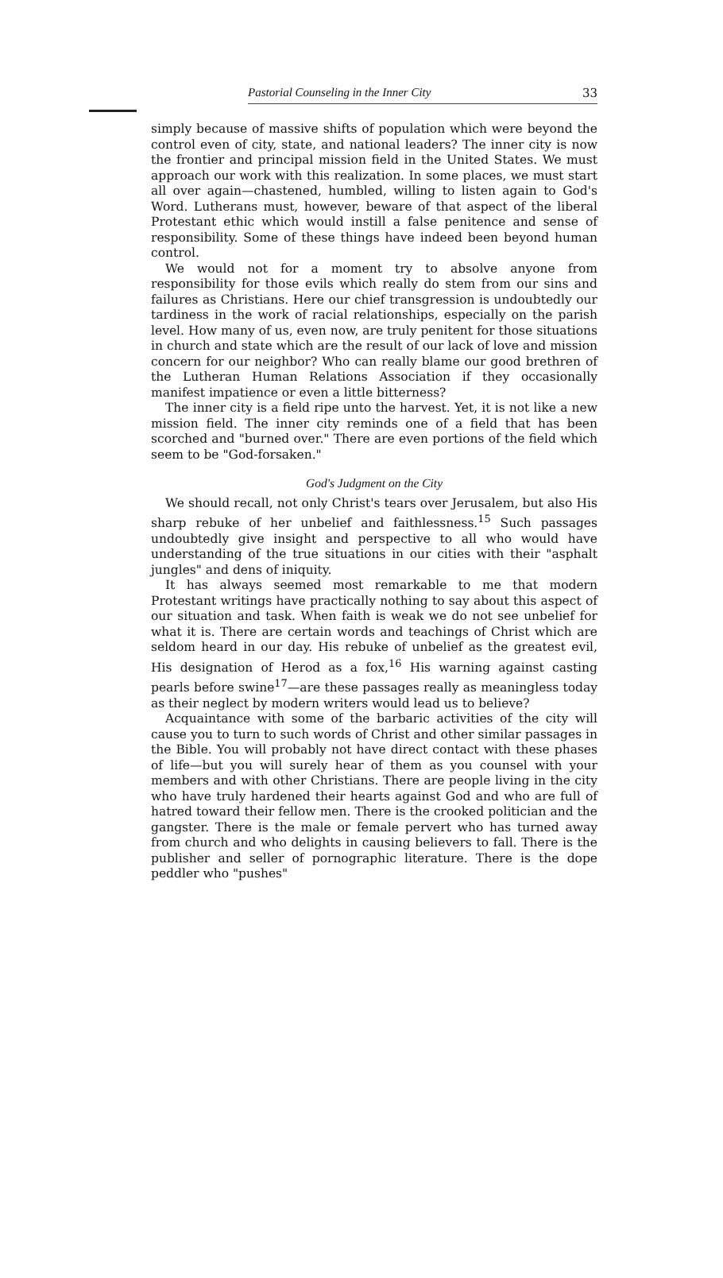Pastorial Counseling in the Inner City 33
simply because of massive shifts of population which were beyond the control even of city, state, and national leaders? The inner city is now the frontier and principal mission field in the United States. We must approach our work with this realization. In some places, we must start all over again—chastened, humbled, willing to listen again to God's Word. Lutherans must, however, beware of that aspect of the liberal Protestant ethic which would instill a false penitence and sense of responsibility. Some of these things have indeed been beyond human control.
We would not for a moment try to absolve anyone from responsibility for those evils which really do stem from our sins and failures as Christians. Here our chief transgression is undoubtedly our tardiness in the work of racial relationships, especially on the parish level. How many of us, even now, are truly penitent for those situations in church and state which are the result of our lack of love and mission concern for our neighbor? Who can really blame our good brethren of the Lutheran Human Relations Association if they occasionally manifest impatience or even a little bitterness?
The inner city is a field ripe unto the harvest. Yet, it is not like a new mission field. The inner city reminds one of a field that has been scorched and "burned over." There are even portions of the field which seem to be "God-forsaken."
God's Judgment on the City
We should recall, not only Christ's tears over Jerusalem, but also His sharp rebuke of her unbelief and faithlessness.<sup>15</sup> Such passages undoubtedly give insight and perspective to all who would have understanding of the true situations in our cities with their "asphalt jungles" and dens of iniquity.
It has always seemed most remarkable to me that modern Protestant writings have practically nothing to say about this aspect of our situation and task. When faith is weak we do not see unbelief for what it is. There are certain words and teachings of Christ which are seldom heard in our day. His rebuke of unbelief as the greatest evil, His designation of Herod as a fox,<sup>16</sup> His warning against casting pearls before swine<sup>17</sup>—are these passages really as meaningless today as their neglect by modern writers would lead us to believe?
Acquaintance with some of the barbaric activities of the city will cause you to turn to such words of Christ and other similar passages in the Bible. You will probably not have direct contact with these phases of life—but you will surely hear of them as you counsel with your members and with other Christians. There are people living in the city who have truly hardened their hearts against God and who are full of hatred toward their fellow men. There is the crooked politician and the gangster. There is the male or female pervert who has turned away from church and who delights in causing believers to fall. There is the publisher and seller of pornographic literature. There is the dope peddler who "pushes"